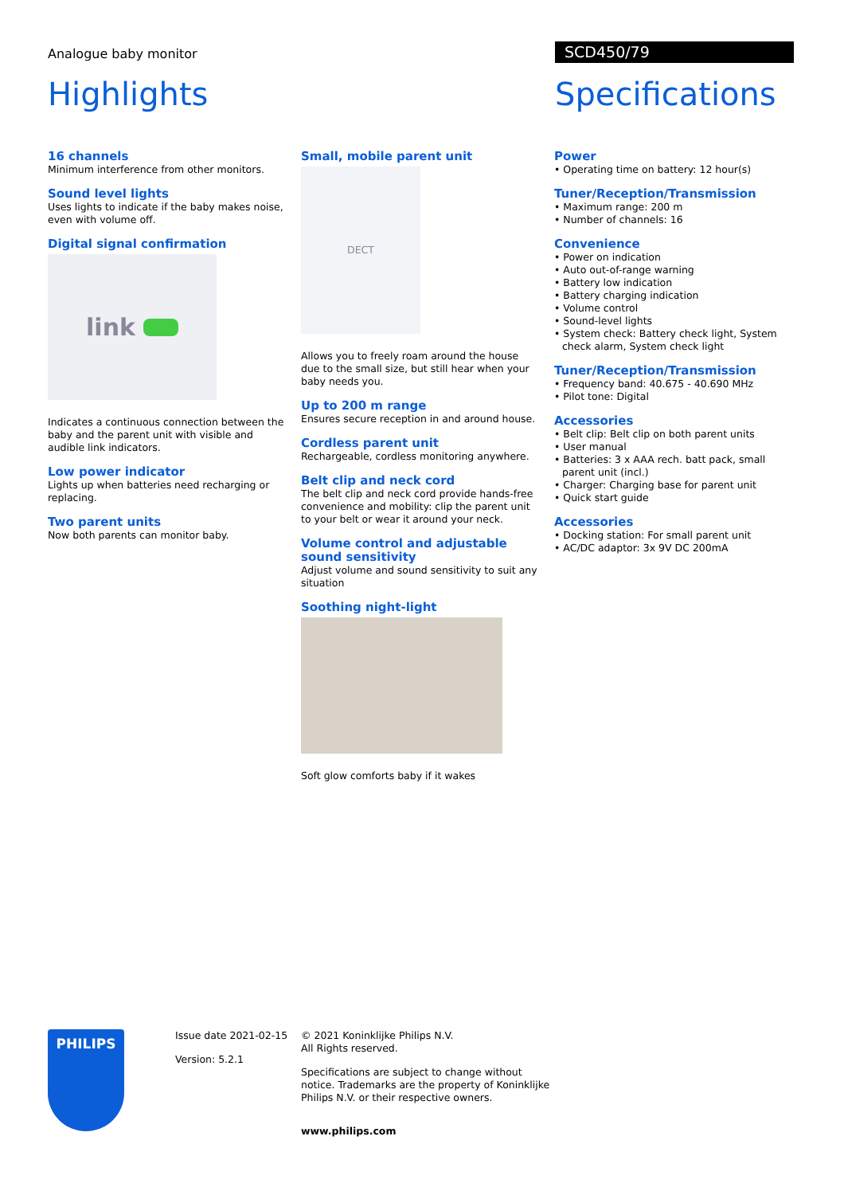Analogue baby monitor SCD450/79
Highlights Specifications
16 channels
Minimum interference from other monitors.
Sound level lights
Uses lights to indicate if the baby makes noise, even with volume off.
Digital signal confirmation
link
Indicates a continuous connection between the baby and the parent unit with visible and audible link indicators.
Low power indicator
Lights up when batteries need recharging or replacing.
Two parent units
Now both parents can monitor baby.
Small, mobile parent unit
DECT
Allows you to freely roam around the house due to the small size, but still hear when your baby needs you.
Up to 200 m range
Ensures secure reception in and around house.
Cordless parent unit
Rechargeable, cordless monitoring anywhere.
Belt clip and neck cord
The belt clip and neck cord provide hands-free convenience and mobility: clip the parent unit to your belt or wear it around your neck.
Volume control and adjustable sound sensitivity
Adjust volume and sound sensitivity to suit any situation
Soothing night-light
Soft glow comforts baby if it wakes
Power
• Operating time on battery: 12 hour(s)
Tuner/Reception/Transmission
• Maximum range: 200 m
• Number of channels: 16
Convenience
• Power on indication
• Auto out-of-range warning
• Battery low indication
• Battery charging indication
• Volume control
• Sound-level lights
• System check: Battery check light, System check alarm, System check light
Tuner/Reception/Transmission
• Frequency band: 40.675 - 40.690 MHz
• Pilot tone: Digital
Accessories
• Belt clip: Belt clip on both parent units
• User manual
• Batteries: 3 x AAA rech. batt pack, small parent unit (incl.)
• Charger: Charging base for parent unit
• Quick start guide
Accessories
• Docking station: For small parent unit
• AC/DC adaptor: 3x 9V DC 200mA
PHILIPS
Issue date 2021-02-15
Version: 5.2.1
© 2021 Koninklijke Philips N.V.
All Rights reserved.
Specifications are subject to change without notice. Trademarks are the property of Koninklijke Philips N.V. or their respective owners.
www.philips.com